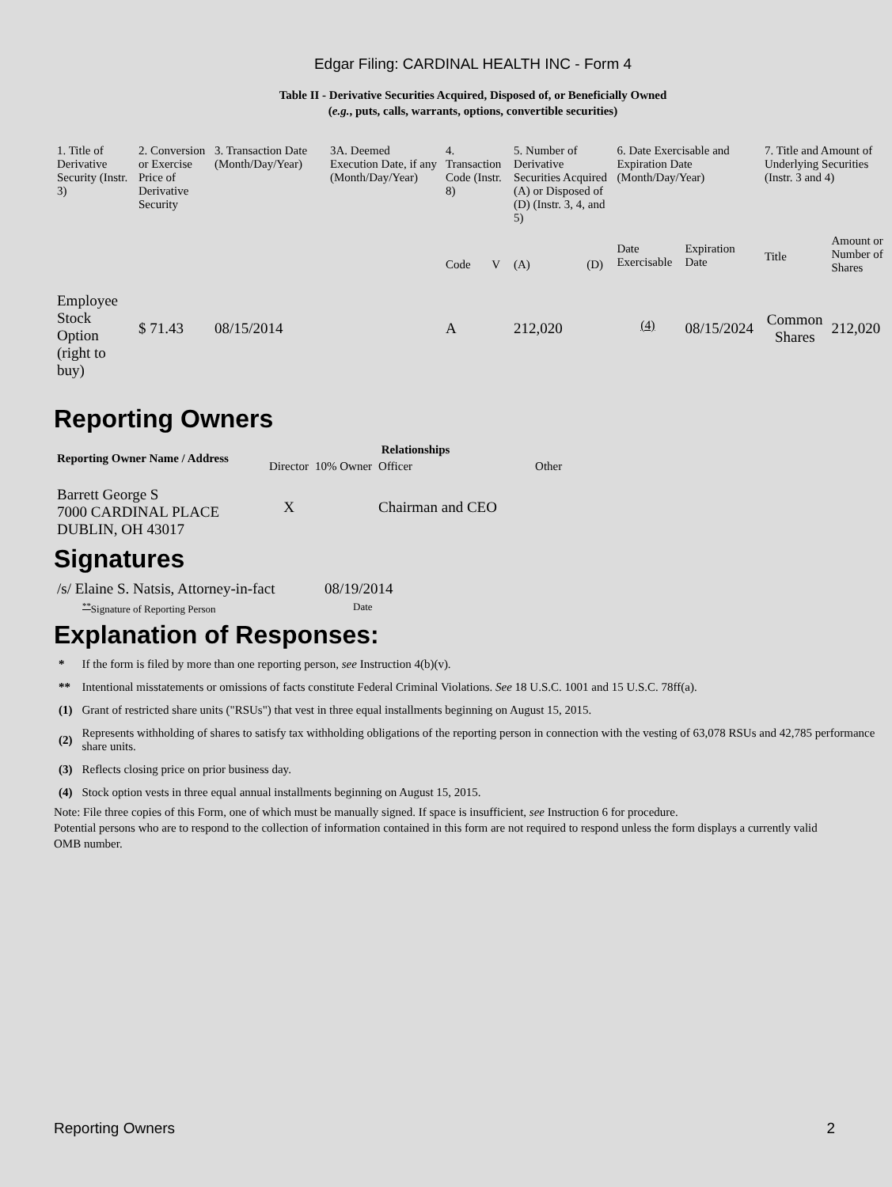Edgar Filing: CARDINAL HEALTH INC - Form 4
Table II - Derivative Securities Acquired, Disposed of, or Beneficially Owned
(e.g., puts, calls, warrants, options, convertible securities)
| 1. Title of Derivative Security (Instr. 3) | 2. Conversion or Exercise Price of Derivative Security | 3. Transaction Date (Month/Day/Year) | 3A. Deemed Execution Date, if any (Month/Day/Year) | 4. Transaction Code (Instr. 8) | | 5. Number of Derivative Securities Acquired (A) or Disposed of (D) (Instr. 3, 4, and 5) | | 6. Date Exercisable and Expiration Date (Month/Day/Year) | | 7. Title and Amount of Underlying Securities (Instr. 3 and 4) | |
| | | | | Code | V | (A) | (D) | Date Exercisable | Expiration Date | Title | Amount or Number of Shares |
| Employee Stock Option (right to buy) | $ 71.43 | 08/15/2014 | | A | | 212,020 | | <sup>(4)</sup> | 08/15/2024 | Common Shares | 212,020 |
Reporting Owners
| Reporting Owner Name / Address | Relationships | | | |
| --- | --- | --- | --- | --- |
| | Director | 10% Owner | Officer | Other |
| Barrett George S 7000 CARDINAL PLACE DUBLIN, OH 43017 | X | | Chairman and CEO | |
Signatures
| /s/ Elaine S. Natsis, Attorney-in-fact | 08/19/2014 |
| <sup>**</sup> Signature of Reporting Person | Date |
Explanation of Responses:
| * | If the form is filed by more than one reporting person, see Instruction 4(b)(v). |
| ** | Intentional misstatements or omissions of facts constitute Federal Criminal Violations. See 18 U.S.C. 1001 and 15 U.S.C. 78ff(a). |
| (1) | Grant of restricted share units ("RSUs") that vest in three equal installments beginning on August 15, 2015. |
| (2) | Represents withholding of shares to satisfy tax withholding obligations of the reporting person in connection with the vesting of 63,078 RSUs and 42,785 performance share units. |
| (3) | Reflects closing price on prior business day. |
| (4) | Stock option vests in three equal annual installments beginning on August 15, 2015. |
Note: File three copies of this Form, one of which must be manually signed. If space is insufficient, see Instruction 6 for procedure.
Potential persons who are to respond to the collection of information contained in this form are not required to respond unless the form displays a currently valid OMB number.
Reporting Owners 2